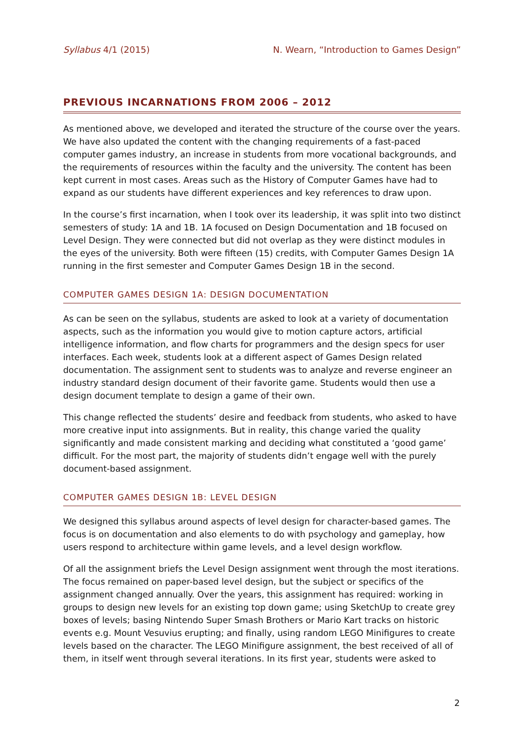Syllabus 4/1 (2015) N. Wearn, “Introduction to Games Design”
PREVIOUS INCARNATIONS FROM 2006 – 2012
As mentioned above, we developed and iterated the structure of the course over the years. We have also updated the content with the changing requirements of a fast-paced computer games industry, an increase in students from more vocational backgrounds, and the requirements of resources within the faculty and the university. The content has been kept current in most cases. Areas such as the History of Computer Games have had to expand as our students have different experiences and key references to draw upon.
In the course’s first incarnation, when I took over its leadership, it was split into two distinct semesters of study: 1A and 1B. 1A focused on Design Documentation and 1B focused on Level Design. They were connected but did not overlap as they were distinct modules in the eyes of the university. Both were fifteen (15) credits, with Computer Games Design 1A running in the first semester and Computer Games Design 1B in the second.
COMPUTER GAMES DESIGN 1A: DESIGN DOCUMENTATION
As can be seen on the syllabus, students are asked to look at a variety of documentation aspects, such as the information you would give to motion capture actors, artificial intelligence information, and flow charts for programmers and the design specs for user interfaces. Each week, students look at a different aspect of Games Design related documentation. The assignment sent to students was to analyze and reverse engineer an industry standard design document of their favorite game. Students would then use a design document template to design a game of their own.
This change reflected the students’ desire and feedback from students, who asked to have more creative input into assignments. But in reality, this change varied the quality significantly and made consistent marking and deciding what constituted a ‘good game’ difficult. For the most part, the majority of students didn’t engage well with the purely document-based assignment.
COMPUTER GAMES DESIGN 1B: LEVEL DESIGN
We designed this syllabus around aspects of level design for character-based games. The focus is on documentation and also elements to do with psychology and gameplay, how users respond to architecture within game levels, and a level design workflow.
Of all the assignment briefs the Level Design assignment went through the most iterations. The focus remained on paper-based level design, but the subject or specifics of the assignment changed annually. Over the years, this assignment has required: working in groups to design new levels for an existing top down game; using SketchUp to create grey boxes of levels; basing Nintendo Super Smash Brothers or Mario Kart tracks on historic events e.g. Mount Vesuvius erupting; and finally, using random LEGO Minifigures to create levels based on the character. The LEGO Minifigure assignment, the best received of all of them, in itself went through several iterations. In its first year, students were asked to
2